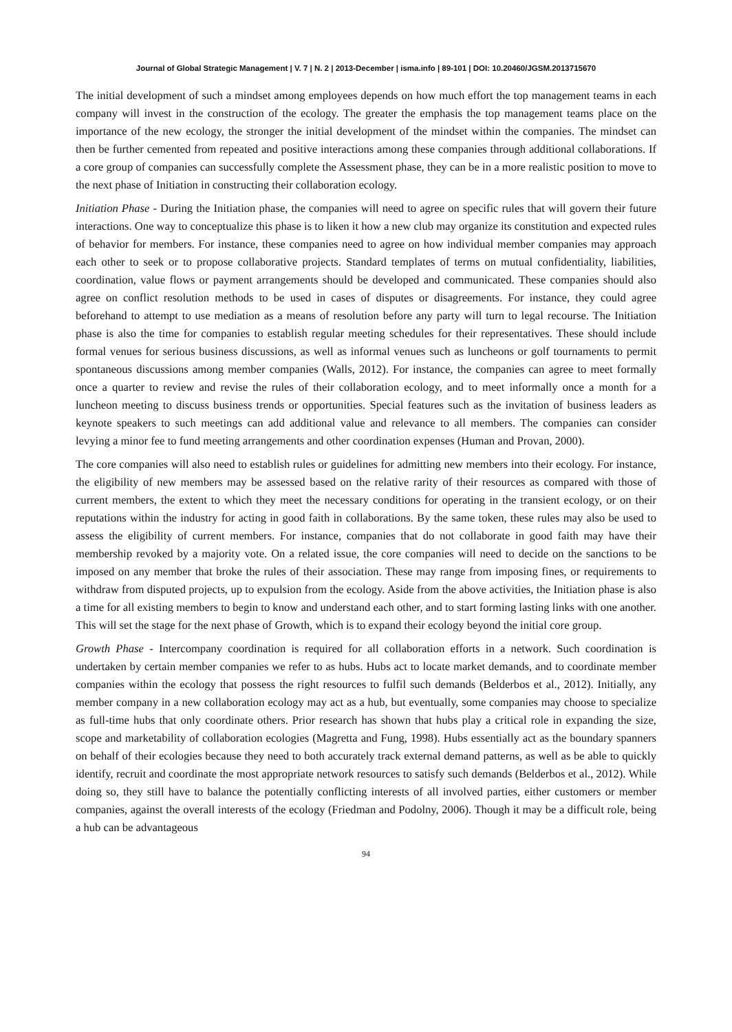Journal of Global Strategic Management | V. 7 | N. 2 | 2013-December | isma.info | 89-101 | DOI: 10.20460/JGSM.2013715670
The initial development of such a mindset among employees depends on how much effort the top management teams in each company will invest in the construction of the ecology. The greater the emphasis the top management teams place on the importance of the new ecology, the stronger the initial development of the mindset within the companies. The mindset can then be further cemented from repeated and positive interactions among these companies through additional collaborations. If a core group of companies can successfully complete the Assessment phase, they can be in a more realistic position to move to the next phase of Initiation in constructing their collaboration ecology.
Initiation Phase - During the Initiation phase, the companies will need to agree on specific rules that will govern their future interactions. One way to conceptualize this phase is to liken it how a new club may organize its constitution and expected rules of behavior for members. For instance, these companies need to agree on how individual member companies may approach each other to seek or to propose collaborative projects. Standard templates of terms on mutual confidentiality, liabilities, coordination, value flows or payment arrangements should be developed and communicated. These companies should also agree on conflict resolution methods to be used in cases of disputes or disagreements. For instance, they could agree beforehand to attempt to use mediation as a means of resolution before any party will turn to legal recourse. The Initiation phase is also the time for companies to establish regular meeting schedules for their representatives. These should include formal venues for serious business discussions, as well as informal venues such as luncheons or golf tournaments to permit spontaneous discussions among member companies (Walls, 2012). For instance, the companies can agree to meet formally once a quarter to review and revise the rules of their collaboration ecology, and to meet informally once a month for a luncheon meeting to discuss business trends or opportunities. Special features such as the invitation of business leaders as keynote speakers to such meetings can add additional value and relevance to all members. The companies can consider levying a minor fee to fund meeting arrangements and other coordination expenses (Human and Provan, 2000).
The core companies will also need to establish rules or guidelines for admitting new members into their ecology. For instance, the eligibility of new members may be assessed based on the relative rarity of their resources as compared with those of current members, the extent to which they meet the necessary conditions for operating in the transient ecology, or on their reputations within the industry for acting in good faith in collaborations. By the same token, these rules may also be used to assess the eligibility of current members. For instance, companies that do not collaborate in good faith may have their membership revoked by a majority vote. On a related issue, the core companies will need to decide on the sanctions to be imposed on any member that broke the rules of their association. These may range from imposing fines, or requirements to withdraw from disputed projects, up to expulsion from the ecology. Aside from the above activities, the Initiation phase is also a time for all existing members to begin to know and understand each other, and to start forming lasting links with one another. This will set the stage for the next phase of Growth, which is to expand their ecology beyond the initial core group.
Growth Phase - Intercompany coordination is required for all collaboration efforts in a network. Such coordination is undertaken by certain member companies we refer to as hubs. Hubs act to locate market demands, and to coordinate member companies within the ecology that possess the right resources to fulfil such demands (Belderbos et al., 2012). Initially, any member company in a new collaboration ecology may act as a hub, but eventually, some companies may choose to specialize as full-time hubs that only coordinate others. Prior research has shown that hubs play a critical role in expanding the size, scope and marketability of collaboration ecologies (Magretta and Fung, 1998). Hubs essentially act as the boundary spanners on behalf of their ecologies because they need to both accurately track external demand patterns, as well as be able to quickly identify, recruit and coordinate the most appropriate network resources to satisfy such demands (Belderbos et al., 2012). While doing so, they still have to balance the potentially conflicting interests of all involved parties, either customers or member companies, against the overall interests of the ecology (Friedman and Podolny, 2006). Though it may be a difficult role, being a hub can be advantageous
94